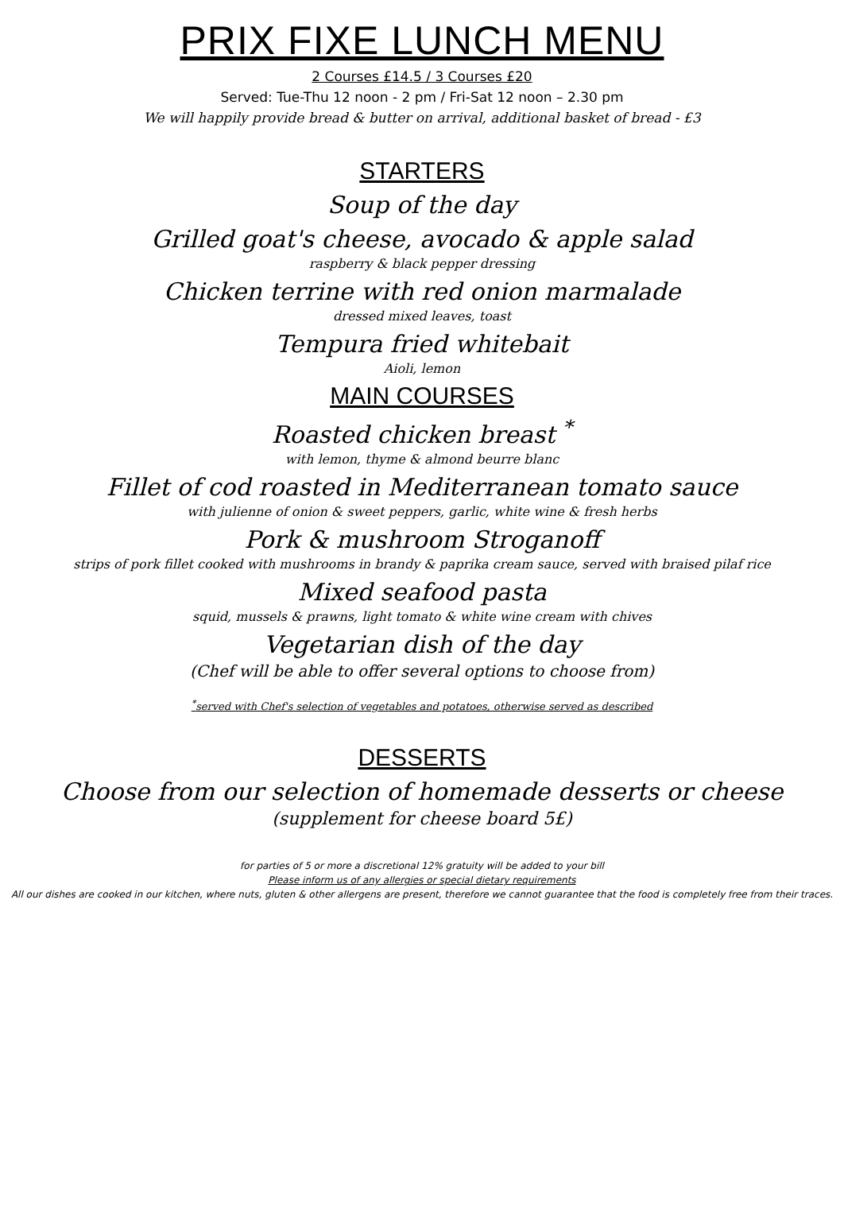PRIX FIXE LUNCH MENU
2 Courses £14.5 / 3 Courses £20
Served: Tue-Thu 12 noon - 2 pm / Fri-Sat 12 noon – 2.30 pm
We will happily provide bread & butter on arrival, additional basket of bread - £3
STARTERS
Soup of the day
Grilled goat's cheese, avocado & apple salad
raspberry & black pepper dressing
Chicken terrine with red onion marmalade
dressed mixed leaves, toast
Tempura fried whitebait
Aioli, lemon
MAIN COURSES
Roasted chicken breast <sup>*</sup>
with lemon, thyme & almond beurre blanc
Fillet of cod roasted in Mediterranean tomato sauce
with julienne of onion & sweet peppers, garlic, white wine & fresh herbs
Pork & mushroom Stroganoff
strips of pork fillet cooked with mushrooms in brandy & paprika cream sauce, served with braised pilaf rice
Mixed seafood pasta
squid, mussels & prawns, light tomato & white wine cream with chives
Vegetarian dish of the day
(Chef will be able to offer several options to choose from)
<sup>*</sup> served with Chef's selection of vegetables and potatoes, otherwise served as described
DESSERTS
Choose from our selection of homemade desserts or cheese
(supplement for cheese board 5£)
for parties of 5 or more a discretional 12% gratuity will be added to your bill
Please inform us of any allergies or special dietary requirements
All our dishes are cooked in our kitchen, where nuts, gluten & other allergens are present, therefore we cannot guarantee that the food is completely free from their traces.